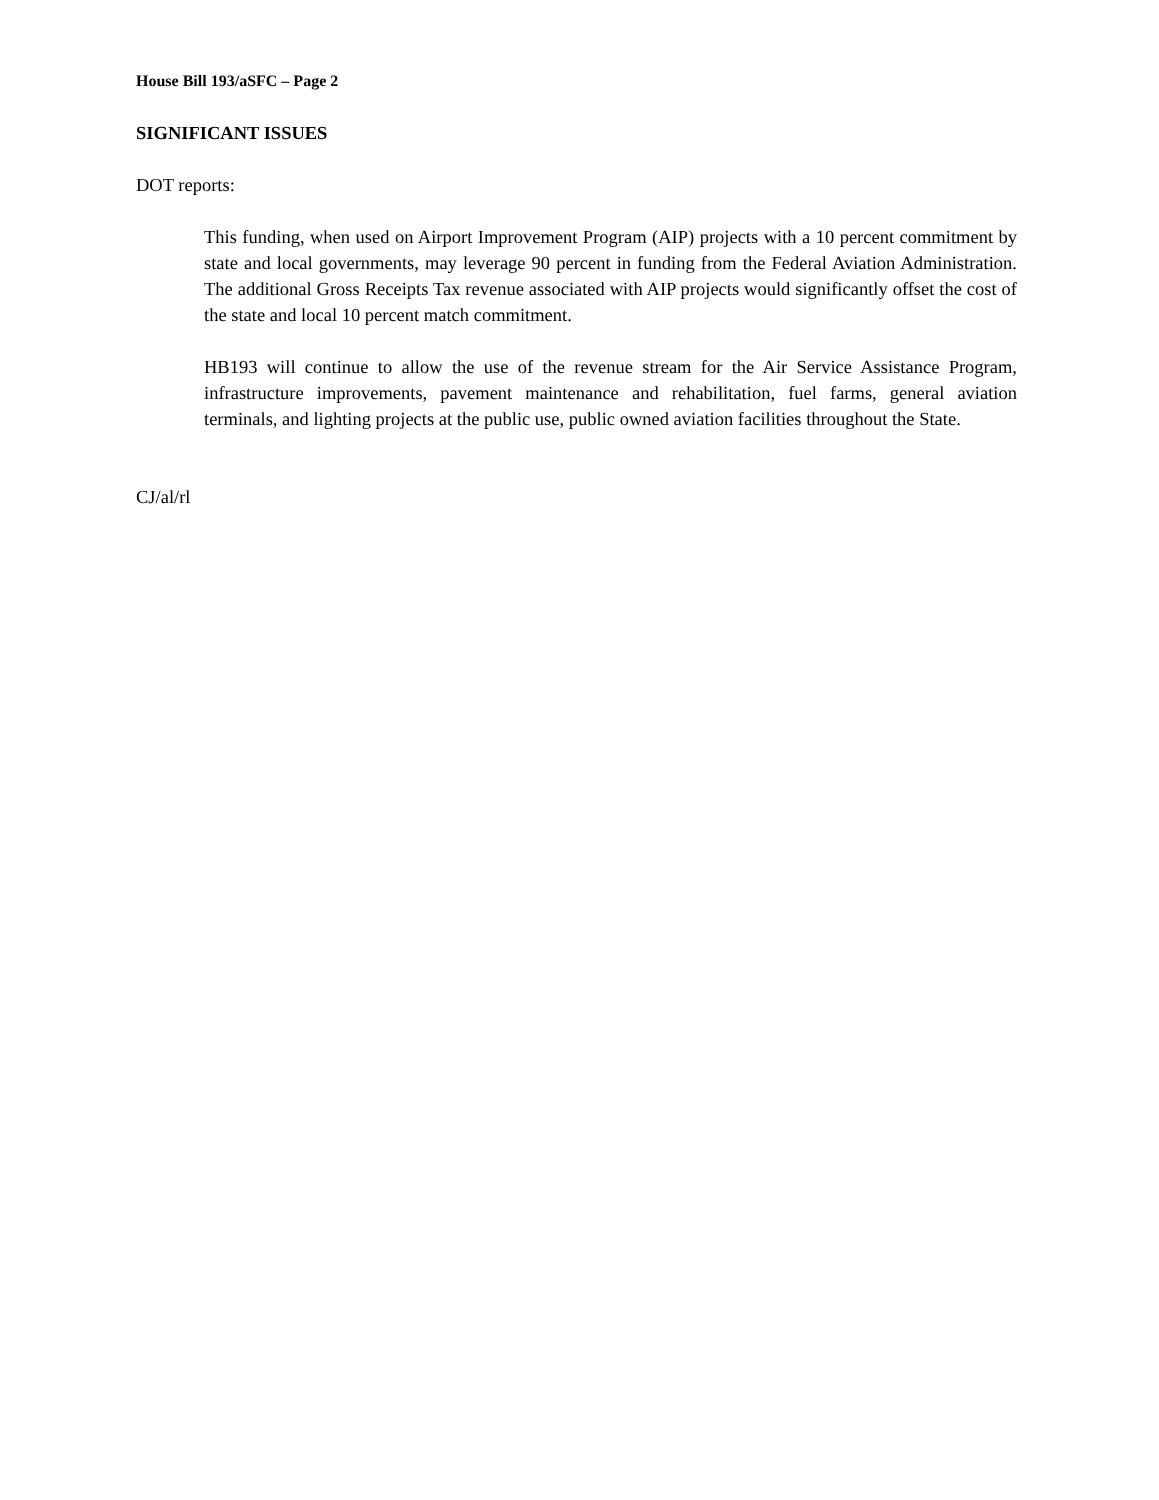House Bill 193/aSFC – Page 2
SIGNIFICANT ISSUES
DOT reports:
This funding, when used on Airport Improvement Program (AIP) projects with a 10 percent commitment by state and local governments, may leverage 90 percent in funding from the Federal Aviation Administration. The additional Gross Receipts Tax revenue associated with AIP projects would significantly offset the cost of the state and local 10 percent match commitment.
HB193 will continue to allow the use of the revenue stream for the Air Service Assistance Program, infrastructure improvements, pavement maintenance and rehabilitation, fuel farms, general aviation terminals, and lighting projects at the public use, public owned aviation facilities throughout the State.
CJ/al/rl